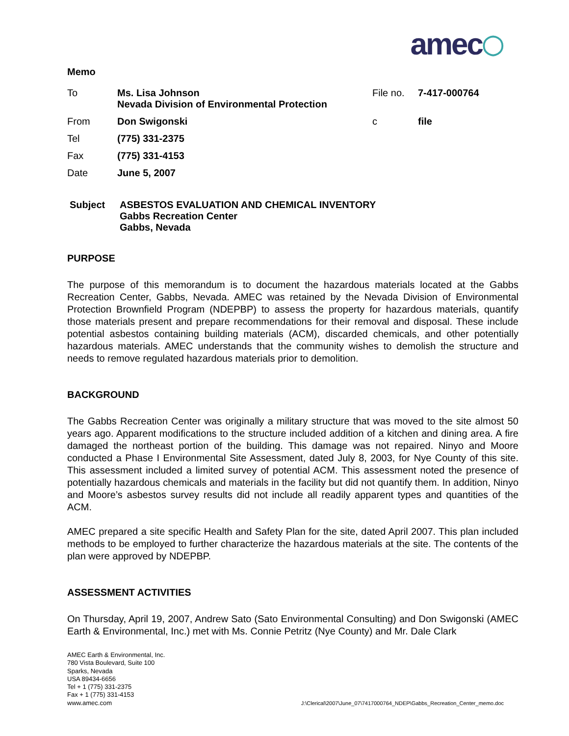amec◯
Memo
| To | Ms. Lisa Johnson Nevada Division of Environmental Protection | File no. | 7-417-000764 |
| From | Don Swigonski | c | file |
| Tel | (775) 331-2375 | | |
| Fax | (775) 331-4153 | | |
| Date | June 5, 2007 | | |
Subject ASBESTOS EVALUATION AND CHEMICAL INVENTORY
Gabbs Recreation Center
Gabbs, Nevada
PURPOSE
The purpose of this memorandum is to document the hazardous materials located at the Gabbs Recreation Center, Gabbs, Nevada. AMEC was retained by the Nevada Division of Environmental Protection Brownfield Program (NDEPBP) to assess the property for hazardous materials, quantify those materials present and prepare recommendations for their removal and disposal. These include potential asbestos containing building materials (ACM), discarded chemicals, and other potentially hazardous materials. AMEC understands that the community wishes to demolish the structure and needs to remove regulated hazardous materials prior to demolition.
BACKGROUND
The Gabbs Recreation Center was originally a military structure that was moved to the site almost 50 years ago. Apparent modifications to the structure included addition of a kitchen and dining area. A fire damaged the northeast portion of the building. This damage was not repaired. Ninyo and Moore conducted a Phase I Environmental Site Assessment, dated July 8, 2003, for Nye County of this site. This assessment included a limited survey of potential ACM. This assessment noted the presence of potentially hazardous chemicals and materials in the facility but did not quantify them. In addition, Ninyo and Moore’s asbestos survey results did not include all readily apparent types and quantities of the ACM.
AMEC prepared a site specific Health and Safety Plan for the site, dated April 2007. This plan included methods to be employed to further characterize the hazardous materials at the site. The contents of the plan were approved by NDEPBP.
ASSESSMENT ACTIVITIES
On Thursday, April 19, 2007, Andrew Sato (Sato Environmental Consulting) and Don Swigonski (AMEC Earth & Environmental, Inc.) met with Ms. Connie Petritz (Nye County) and Mr. Dale Clark
AMEC Earth & Environmental, Inc.
780 Vista Boulevard, Suite 100
Sparks, Nevada
USA 89434-6656
Tel + 1 (775) 331-2375
Fax + 1 (775) 331-4153
www.amec.com
J:\Clerical\2007\June_07\7417000764_NDEP\Gabbs_Recreation_Center_memo.doc